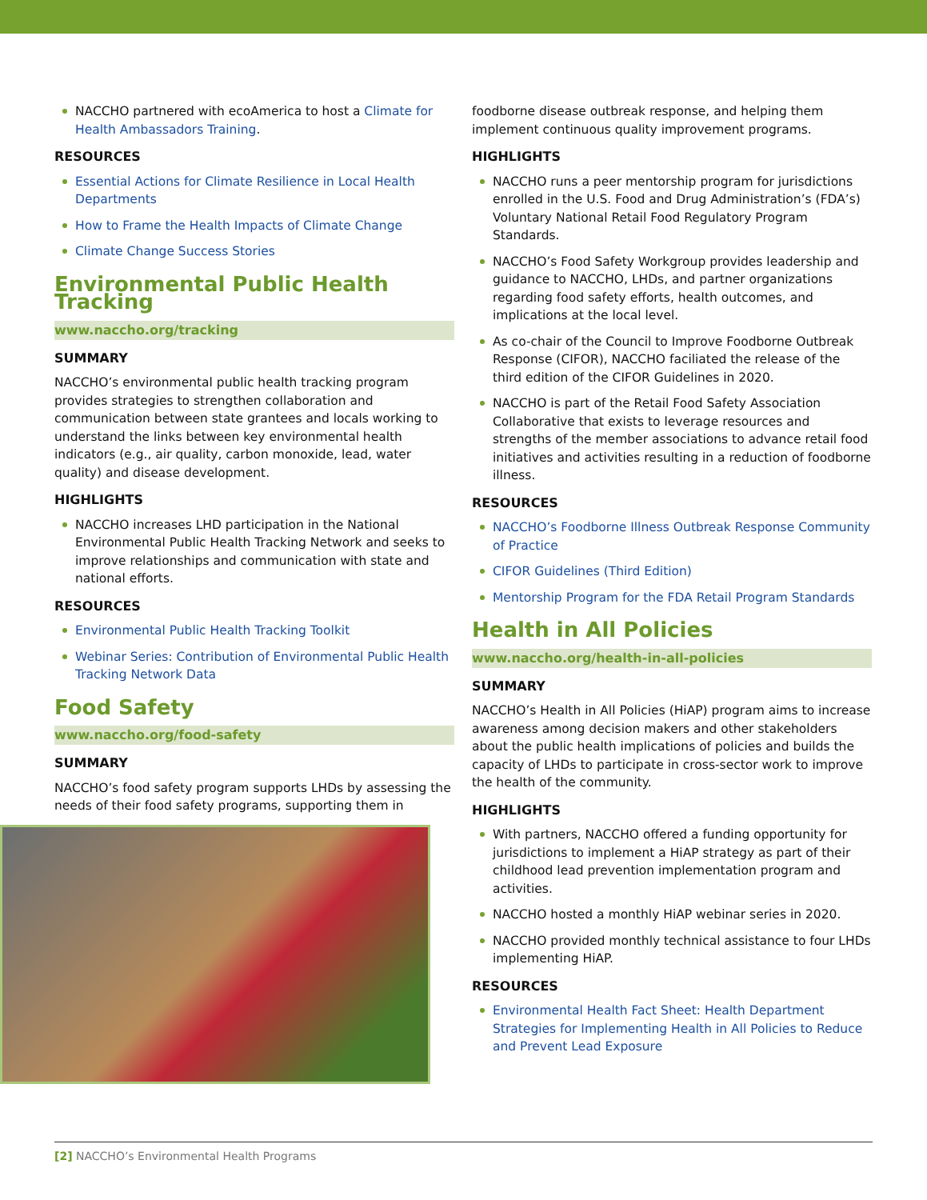NACCHO partnered with ecoAmerica to host a Climate for Health Ambassadors Training.
RESOURCES
Essential Actions for Climate Resilience in Local Health Departments
How to Frame the Health Impacts of Climate Change
Climate Change Success Stories
Environmental Public Health Tracking
www.naccho.org/tracking
SUMMARY
NACCHO’s environmental public health tracking program provides strategies to strengthen collaboration and communication between state grantees and locals working to understand the links between key environmental health indicators (e.g., air quality, carbon monoxide, lead, water quality) and disease development.
HIGHLIGHTS
NACCHO increases LHD participation in the National Environmental Public Health Tracking Network and seeks to improve relationships and communication with state and national efforts.
RESOURCES
Environmental Public Health Tracking Toolkit
Webinar Series: Contribution of Environmental Public Health Tracking Network Data
Food Safety
www.naccho.org/food-safety
SUMMARY
NACCHO’s food safety program supports LHDs by assessing the needs of their food safety programs, supporting them in
foodborne disease outbreak response, and helping them implement continuous quality improvement programs.
HIGHLIGHTS
NACCHO runs a peer mentorship program for jurisdictions enrolled in the U.S. Food and Drug Administration’s (FDA’s) Voluntary National Retail Food Regulatory Program Standards.
NACCHO’s Food Safety Workgroup provides leadership and guidance to NACCHO, LHDs, and partner organizations regarding food safety efforts, health outcomes, and implications at the local level.
As co-chair of the Council to Improve Foodborne Outbreak Response (CIFOR), NACCHO faciliated the release of the third edition of the CIFOR Guidelines in 2020.
NACCHO is part of the Retail Food Safety Association Collaborative that exists to leverage resources and strengths of the member associations to advance retail food initiatives and activities resulting in a reduction of foodborne illness.
RESOURCES
NACCHO’s Foodborne Illness Outbreak Response Community of Practice
CIFOR Guidelines (Third Edition)
Mentorship Program for the FDA Retail Program Standards
Health in All Policies
www.naccho.org/health-in-all-policies
SUMMARY
NACCHO’s Health in All Policies (HiAP) program aims to increase awareness among decision makers and other stakeholders about the public health implications of policies and builds the capacity of LHDs to participate in cross-sector work to improve the health of the community.
HIGHLIGHTS
With partners, NACCHO offered a funding opportunity for jurisdictions to implement a HiAP strategy as part of their childhood lead prevention implementation program and activities.
NACCHO hosted a monthly HiAP webinar series in 2020.
NACCHO provided monthly technical assistance to four LHDs implementing HiAP.
RESOURCES
Environmental Health Fact Sheet: Health Department Strategies for Implementing Health in All Policies to Reduce and Prevent Lead Exposure
[2] NACCHO’s Environmental Health Programs